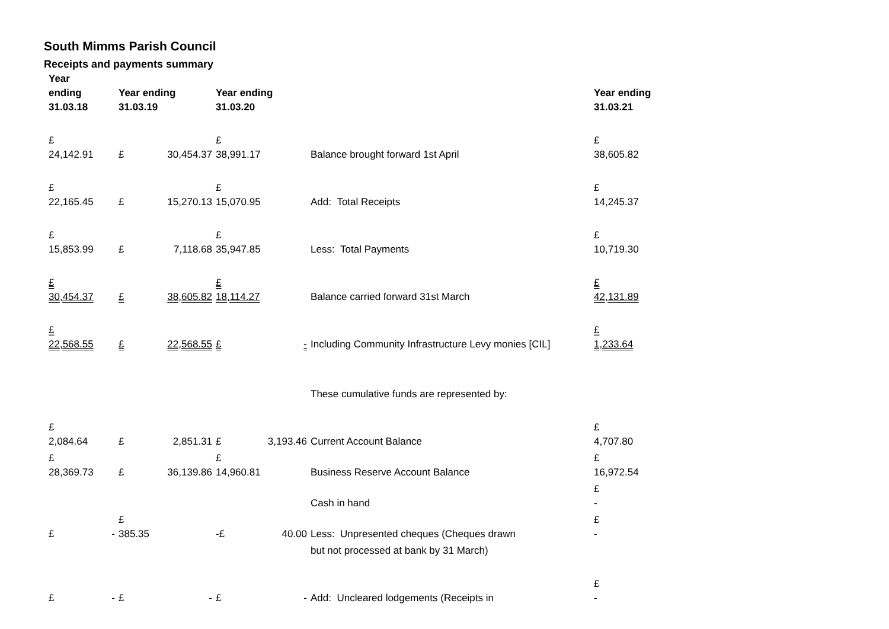South Mimms Parish Council
Receipts and payments summary
| Year ending 31.03.18 | Year ending 31.03.19 | | Year ending 31.03.20 | | | Year ending 31.03.21 |
| --- | --- | --- | --- | --- | --- | --- |
| £ 24,142.91 | £ | 30,454.37 | £ 38,991.17 | | Balance brought forward 1st April | £ 38,605.82 |
| £ 22,165.45 | £ | 15,270.13 | £ 15,070.95 | | Add: Total Receipts | £ 14,245.37 |
| £ 15,853.99 | £ | 7,118.68 | £ 35,947.85 | | Less: Total Payments | £ 10,719.30 |
| £ 30,454.37 | £ | 38,605.82 | £ 18,114.27 | | Balance carried forward 31st March | £ 42,131.89 |
| £ 22,568.55 | £ | 22,568.55 | £ | - | Including Community Infrastructure Levy monies [CIL] | £ 1,233.64 |
| | | | | | These cumulative funds are represented by: | |
| £ 2,084.64 | £ | 2,851.31 | £ | 3,193.46 | Current Account Balance | £ 4,707.80 |
| £ 28,369.73 | £ | 36,139.86 | £ 14,960.81 | | Business Reserve Account Balance | £ 16,972.54 |
| | | | | | Cash in hand | £ - |
| £ - | £ 385.35 | | -£ | 40.00 | Less: Unpresented cheques (Cheques drawn | £ - |
| | | | | | but not processed at bank by 31 March) | |
| £ - | £ | - | £ | - | Add: Uncleared lodgements (Receipts in | £ - |